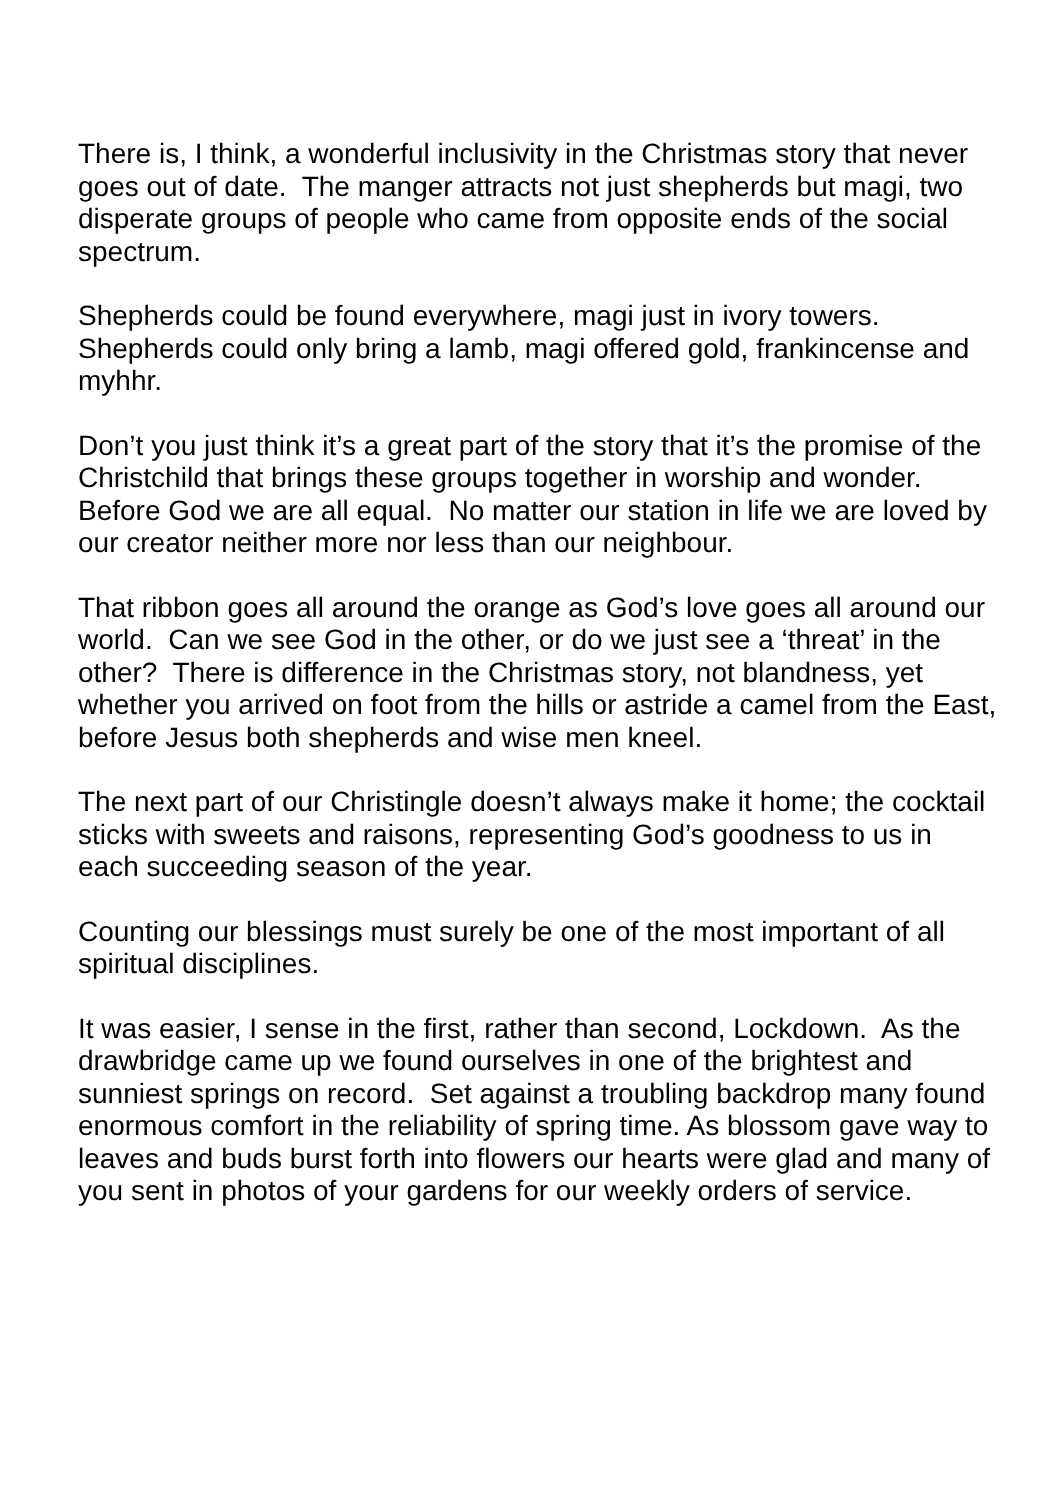There is, I think, a wonderful inclusivity in the Christmas story that never goes out of date. The manger attracts not just shepherds but magi, two disperate groups of people who came from opposite ends of the social spectrum.
Shepherds could be found everywhere, magi just in ivory towers. Shepherds could only bring a lamb, magi offered gold, frankincense and myhhr.
Don’t you just think it’s a great part of the story that it’s the promise of the Christchild that brings these groups together in worship and wonder. Before God we are all equal. No matter our station in life we are loved by our creator neither more nor less than our neighbour.
That ribbon goes all around the orange as God’s love goes all around our world. Can we see God in the other, or do we just see a ‘threat’ in the other? There is difference in the Christmas story, not blandness, yet whether you arrived on foot from the hills or astride a camel from the East, before Jesus both shepherds and wise men kneel.
The next part of our Christingle doesn’t always make it home; the cocktail sticks with sweets and raisons, representing God’s goodness to us in each succeeding season of the year.
Counting our blessings must surely be one of the most important of all spiritual disciplines.
It was easier, I sense in the first, rather than second, Lockdown. As the drawbridge came up we found ourselves in one of the brightest and sunniest springs on record. Set against a troubling backdrop many found enormous comfort in the reliability of spring time. As blossom gave way to leaves and buds burst forth into flowers our hearts were glad and many of you sent in photos of your gardens for our weekly orders of service.